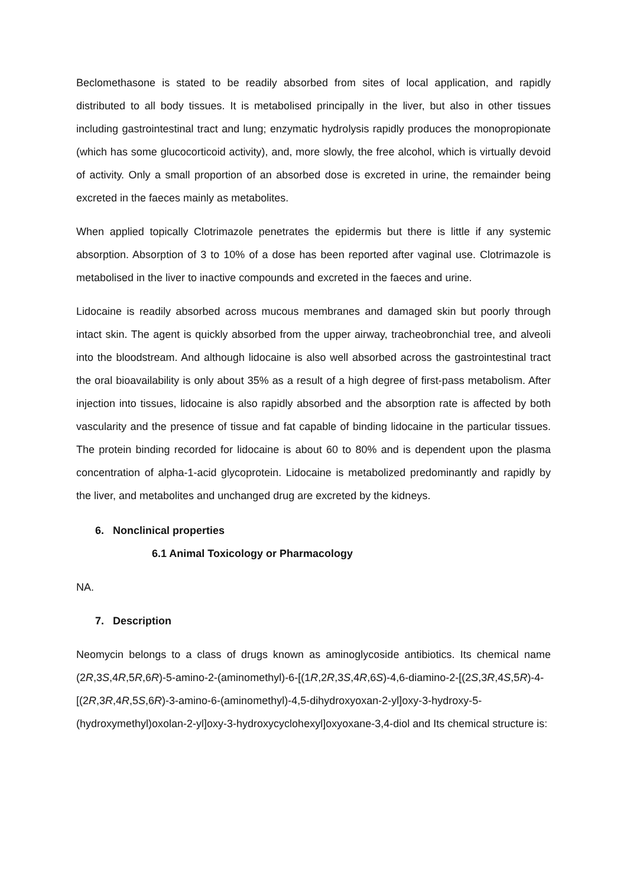Beclomethasone is stated to be readily absorbed from sites of local application, and rapidly distributed to all body tissues. It is metabolised principally in the liver, but also in other tissues including gastrointestinal tract and lung; enzymatic hydrolysis rapidly produces the monopropionate (which has some glucocorticoid activity), and, more slowly, the free alcohol, which is virtually devoid of activity. Only a small proportion of an absorbed dose is excreted in urine, the remainder being excreted in the faeces mainly as metabolites.
When applied topically Clotrimazole penetrates the epidermis but there is little if any systemic absorption. Absorption of 3 to 10% of a dose has been reported after vaginal use. Clotrimazole is metabolised in the liver to inactive compounds and excreted in the faeces and urine.
Lidocaine is readily absorbed across mucous membranes and damaged skin but poorly through intact skin. The agent is quickly absorbed from the upper airway, tracheobronchial tree, and alveoli into the bloodstream. And although lidocaine is also well absorbed across the gastrointestinal tract the oral bioavailability is only about 35% as a result of a high degree of first-pass metabolism. After injection into tissues, lidocaine is also rapidly absorbed and the absorption rate is affected by both vascularity and the presence of tissue and fat capable of binding lidocaine in the particular tissues. The protein binding recorded for lidocaine is about 60 to 80% and is dependent upon the plasma concentration of alpha-1-acid glycoprotein. Lidocaine is metabolized predominantly and rapidly by the liver, and metabolites and unchanged drug are excreted by the kidneys.
6. Nonclinical properties
6.1 Animal Toxicology or Pharmacology
NA.
7. Description
Neomycin belongs to a class of drugs known as aminoglycoside antibiotics. Its chemical name (2R,3S,4R,5R,6R)-5-amino-2-(aminomethyl)-6-[(1R,2R,3S,4R,6S)-4,6-diamino-2-[(2S,3R,4S,5R)-4-[(2R,3R,4R,5S,6R)-3-amino-6-(aminomethyl)-4,5-dihydroxyoxan-2-yl]oxy-3-hydroxy-5-(hydroxymethyl)oxolan-2-yl]oxy-3-hydroxycyclohexyl]oxyoxane-3,4-diol and Its chemical structure is: